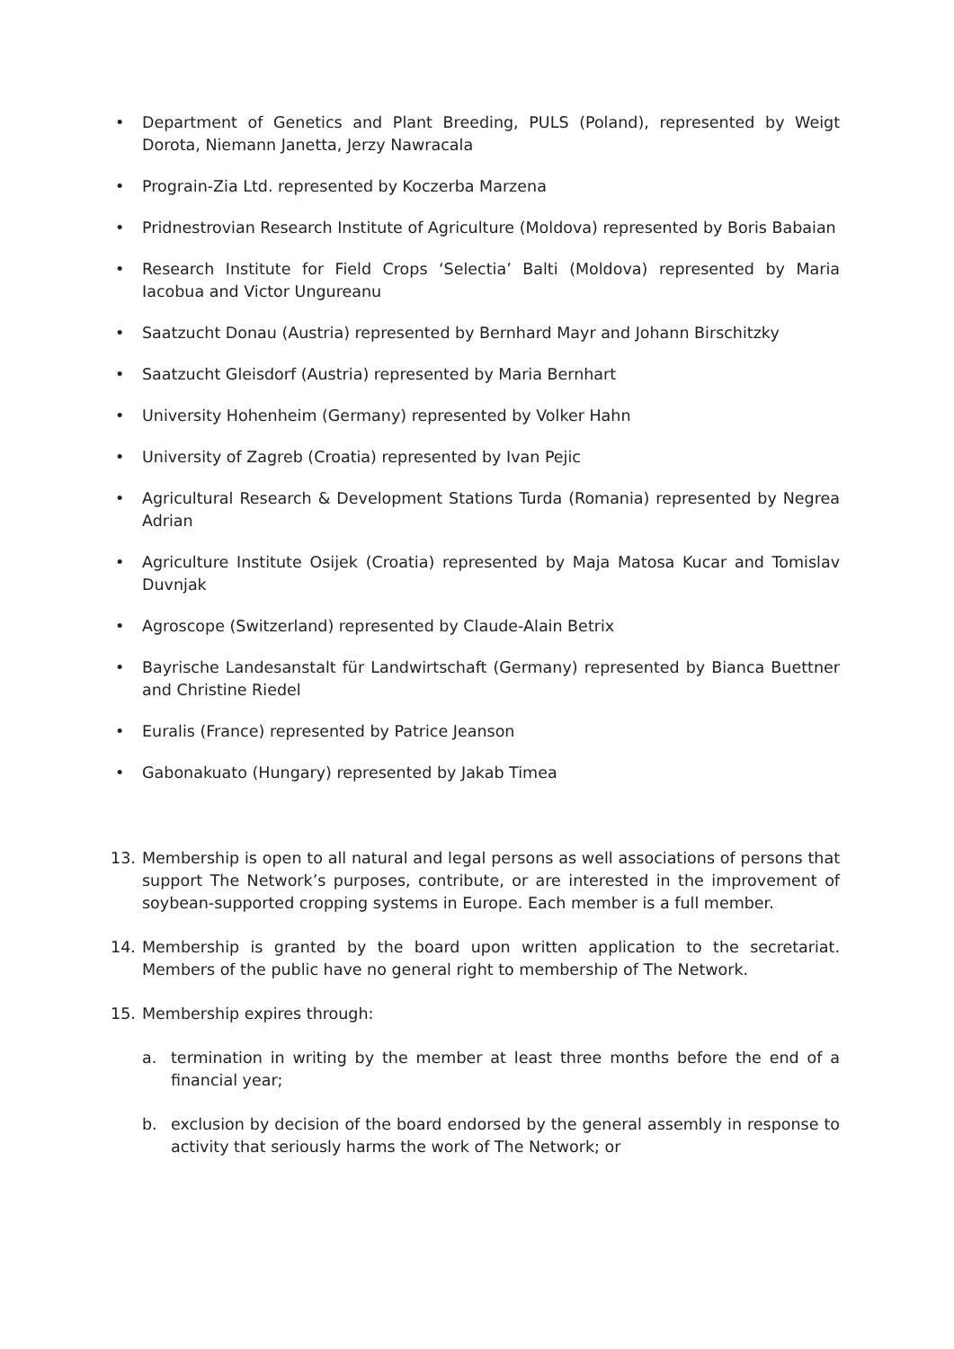• Department of Genetics and Plant Breeding, PULS (Poland), represented by Weigt Dorota, Niemann Janetta, Jerzy Nawracala
• Prograin-Zia Ltd. represented by Koczerba Marzena
• Pridnestrovian Research Institute of Agriculture (Moldova) represented by Boris Babaian
• Research Institute for Field Crops ‘Selectia’ Balti (Moldova) represented by Maria Iacobua and Victor Ungureanu
• Saatzucht Donau (Austria) represented by Bernhard Mayr and Johann Birschitzky
• Saatzucht Gleisdorf (Austria) represented by Maria Bernhart
• University Hohenheim (Germany) represented by Volker Hahn
• University of Zagreb (Croatia) represented by Ivan Pejic
• Agricultural Research & Development Stations Turda (Romania) represented by Negrea Adrian
• Agriculture Institute Osijek (Croatia) represented by Maja Matosa Kucar and Tomislav Duvnjak
• Agroscope (Switzerland) represented by Claude-Alain Betrix
• Bayrische Landesanstalt für Landwirtschaft (Germany) represented by Bianca Buettner and Christine Riedel
• Euralis (France) represented by Patrice Jeanson
• Gabonakuato (Hungary) represented by Jakab Timea
13. Membership is open to all natural and legal persons as well associations of persons that support The Network’s purposes, contribute, or are interested in the improvement of soybean-supported cropping systems in Europe. Each member is a full member.
14. Membership is granted by the board upon written application to the secretariat. Members of the public have no general right to membership of The Network.
15. Membership expires through:
a. termination in writing by the member at least three months before the end of a financial year;
b. exclusion by decision of the board endorsed by the general assembly in response to activity that seriously harms the work of The Network; or